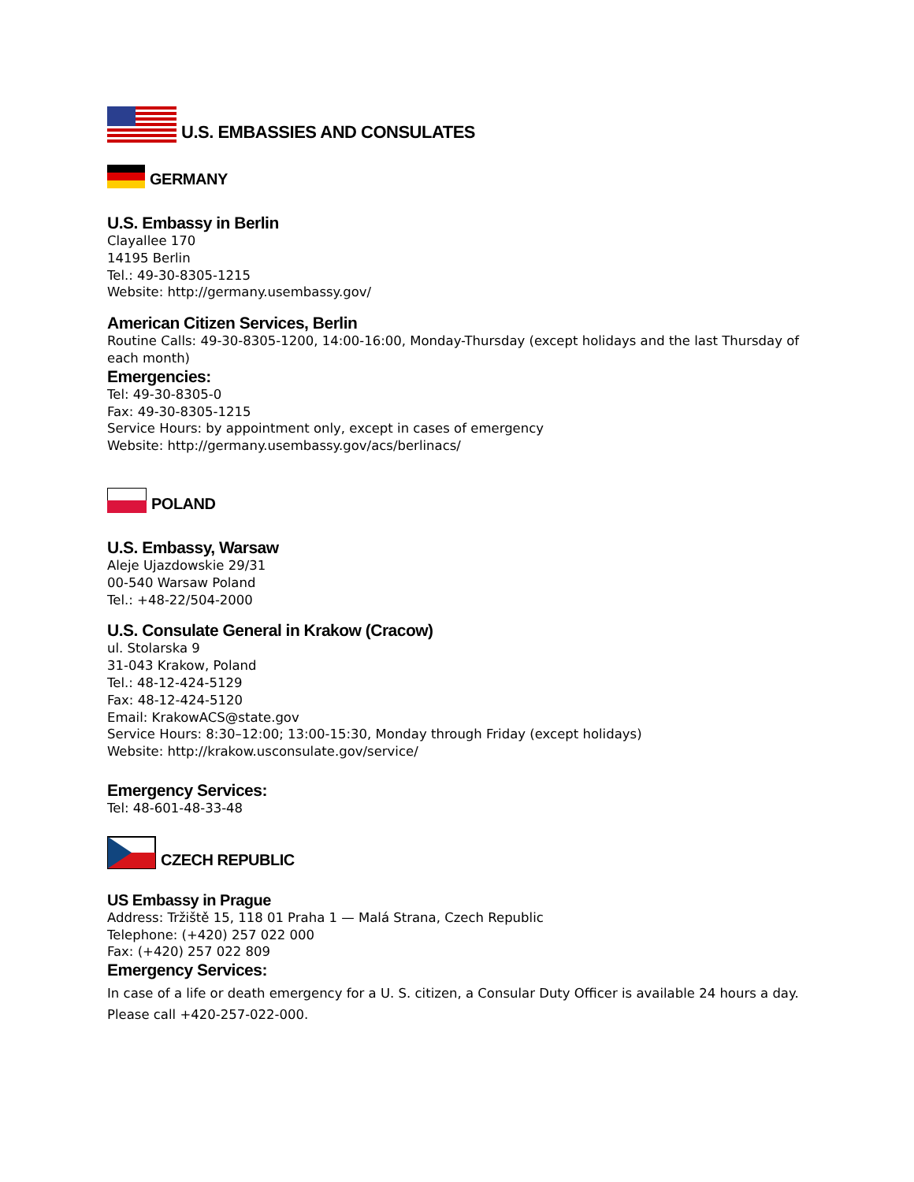U.S. EMBASSIES AND CONSULATES
GERMANY
U.S. Embassy in Berlin
Clayallee 170
14195 Berlin
Tel.: 49-30-8305-1215
Website: http://germany.usembassy.gov/
American Citizen Services, Berlin
Routine Calls: 49-30-8305-1200, 14:00-16:00, Monday-Thursday (except holidays and the last Thursday of each month)
Emergencies:
Tel: 49-30-8305-0
Fax: 49-30-8305-1215
Service Hours: by appointment only, except in cases of emergency
Website: http://germany.usembassy.gov/acs/berlinacs/
POLAND
U.S. Embassy, Warsaw
Aleje Ujazdowskie 29/31
00-540 Warsaw Poland
Tel.: +48-22/504-2000
U.S. Consulate General in Krakow (Cracow)
ul. Stolarska 9
31-043 Krakow, Poland
Tel.: 48-12-424-5129
Fax: 48-12-424-5120
Email: KrakowACS@state.gov
Service Hours: 8:30–12:00; 13:00-15:30, Monday through Friday (except holidays)
Website: http://krakow.usconsulate.gov/service/
Emergency Services:
Tel: 48-601-48-33-48
CZECH REPUBLIC
US Embassy in Prague
Address: Tržiště 15, 118 01 Praha 1 — Malá Strana, Czech Republic
Telephone: (+420) 257 022 000
Fax: (+420) 257 022 809
Emergency Services:
In case of a life or death emergency for a U. S. citizen, a Consular Duty Officer is available 24 hours a day. Please call +420-257-022-000.